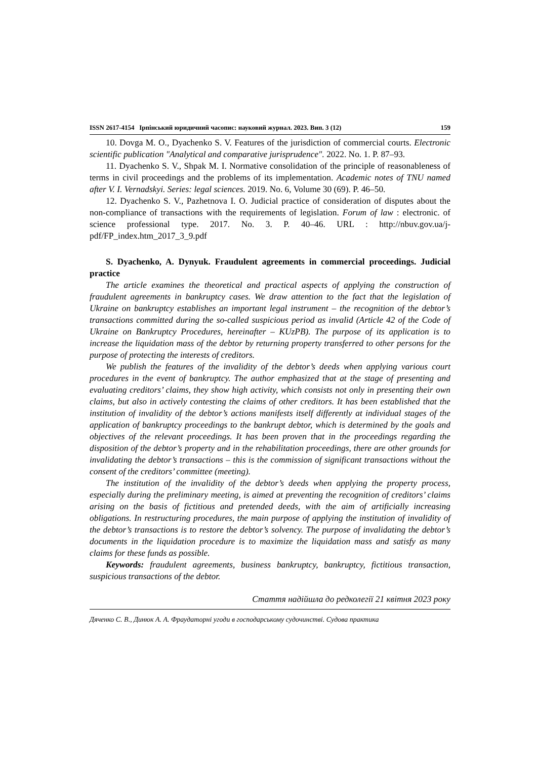ISSN 2617-4154 Ірпінський юридичний часопис: науковий журнал. 2023. Вип. 3 (12) 159
10. Dovga M. O., Dyachenko S. V. Features of the jurisdiction of commercial courts. Electronic scientific publication "Analytical and comparative jurisprudence". 2022. No. 1. P. 87–93.
11. Dyachenko S. V., Shpak M. I. Normative consolidation of the principle of reasonableness of terms in civil proceedings and the problems of its implementation. Academic notes of TNU named after V. I. Vernadskyi. Series: legal sciences. 2019. No. 6, Volume 30 (69). P. 46–50.
12. Dyachenko S. V., Pazhetnova I. O. Judicial practice of consideration of disputes about the non-compliance of transactions with the requirements of legislation. Forum of law : electronic. of science professional type. 2017. No. 3. P. 40–46. URL : http://nbuv.gov.ua/j-pdf/FP_index.htm_2017_3_9.pdf
S. Dyachenko, A. Dynyuk. Fraudulent agreements in commercial proceedings. Judicial practice
The article examines the theoretical and practical aspects of applying the construction of fraudulent agreements in bankruptcy cases. We draw attention to the fact that the legislation of Ukraine on bankruptcy establishes an important legal instrument – the recognition of the debtor’s transactions committed during the so-called suspicious period as invalid (Article 42 of the Code of Ukraine on Bankruptcy Procedures, hereinafter – KUzPB). The purpose of its application is to increase the liquidation mass of the debtor by returning property transferred to other persons for the purpose of protecting the interests of creditors.
We publish the features of the invalidity of the debtor’s deeds when applying various court procedures in the event of bankruptcy. The author emphasized that at the stage of presenting and evaluating creditors’ claims, they show high activity, which consists not only in presenting their own claims, but also in actively contesting the claims of other creditors. It has been established that the institution of invalidity of the debtor’s actions manifests itself differently at individual stages of the application of bankruptcy proceedings to the bankrupt debtor, which is determined by the goals and objectives of the relevant proceedings. It has been proven that in the proceedings regarding the disposition of the debtor’s property and in the rehabilitation proceedings, there are other grounds for invalidating the debtor’s transactions – this is the commission of significant transactions without the consent of the creditors’ committee (meeting).
The institution of the invalidity of the debtor’s deeds when applying the property process, especially during the preliminary meeting, is aimed at preventing the recognition of creditors’ claims arising on the basis of fictitious and pretended deeds, with the aim of artificially increasing obligations. In restructuring procedures, the main purpose of applying the institution of invalidity of the debtor’s transactions is to restore the debtor’s solvency. The purpose of invalidating the debtor’s documents in the liquidation procedure is to maximize the liquidation mass and satisfy as many claims for these funds as possible.
Keywords: fraudulent agreements, business bankruptcy, bankruptcy, fictitious transaction, suspicious transactions of the debtor.
Стаття надійшла до редколегії 21 квітня 2023 року
Дяченко С. В., Динюк А. А. Фраудаторні угоди в господарському судочинстві. Судова практика